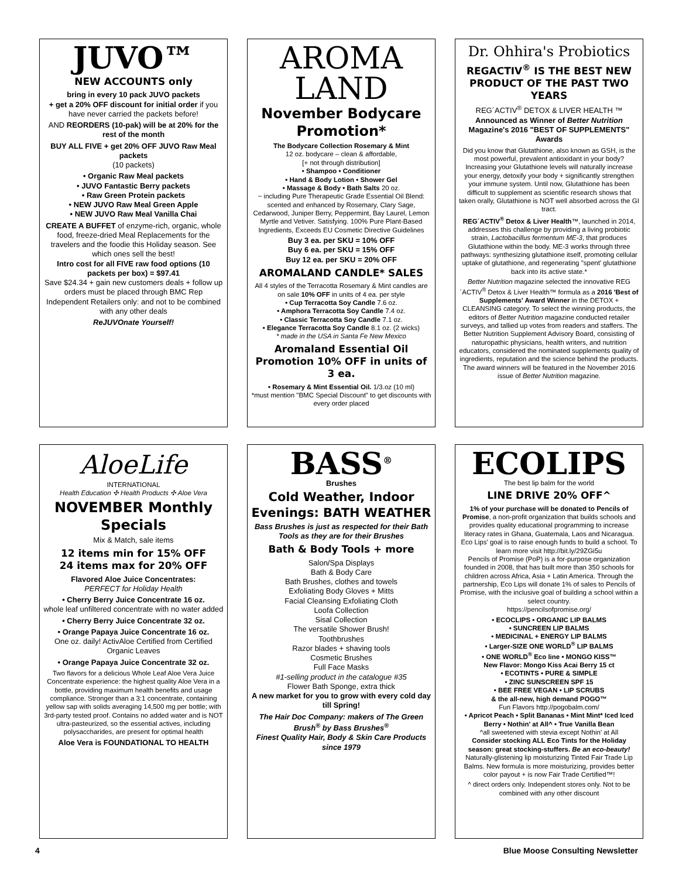JUVO™
NEW ACCOUNTS only
bring in every 10 pack JUVO packets
+ get a 20% OFF discount for initial order if you have never carried the packets before!
AND REORDERS (10-pak) will be at 20% for the rest of the month
BUY ALL FIVE + get 20% OFF JUVO Raw Meal packets
(10 packets)
• Organic Raw Meal packets
• JUVO Fantastic Berry packets
• Raw Green Protein packets
• NEW JUVO Raw Meal Green Apple
• NEW JUVO Raw Meal Vanilla Chai
CREATE A BUFFET of enzyme-rich, organic, whole food, freeze-dried Meal Replacements for the travelers and the foodie this Holiday season. See which ones sell the best!
Intro cost for all FIVE raw food options (10 packets per box) = $97.41
Save $24.34 + gain new customers deals + follow up orders must be placed through BMC Rep
Independent Retailers only: and not to be combined with any other deals
ReJUVOnate Yourself!
AROMA
LAND
November Bodycare Promotion*
The Bodycare Collection Rosemary & Mint
12 oz. bodycare – clean & affordable,
[+ not through distribution]
• Shampoo • Conditioner
• Hand & Body Lotion • Shower Gel
• Massage & Body • Bath Salts 20 oz.
~ including Pure Therapeutic Grade Essential Oil Blend: scented and enhanced by Rosemary, Clary Sage, Cedarwood, Juniper Berry, Peppermint, Bay Laurel, Lemon Myrtle and Vetiver. Satisfying. 100% Pure Plant-Based Ingredients, Exceeds EU Cosmetic Directive Guidelines
Buy 3 ea. per SKU = 10% OFF
Buy 6 ea. per SKU = 15% OFF
Buy 12 ea. per SKU = 20% OFF
AROMALAND CANDLE* SALES
All 4 styles of the Terracotta Rosemary & Mint candles are on sale 10% OFF in units of 4 ea. per style
• Cup Terracotta Soy Candle 7.6 oz.
• Amphora Terracotta Soy Candle 7.4 oz.
• Classic Terracotta Soy Candle 7.1 oz.
• Elegance Terracotta Soy Candle 8.1 oz. (2 wicks)
* made in the USA in Santa Fe New Mexico
Aromaland Essential Oil Promotion 10% OFF in units of 3 ea.
• Rosemary & Mint Essential Oil. 1/3.oz (10 ml)
*must mention "BMC Special Discount" to get discounts with every order placed
Dr. Ohhira's Probiotics
REGACTIV<sup>®</sup> IS THE BEST NEW PRODUCT OF THE PAST TWO YEARS
REG´ACTIV<sup>®</sup> DETOX & LIVER HEALTH ™
Announced as Winner of Better Nutrition Magazine's 2016 "BEST OF SUPPLEMENTS" Awards
Did you know that Glutathione, also known as GSH, is the most powerful, prevalent antioxidant in your body? Increasing your Glutathione levels will naturally increase your energy, detoxify your body + significantly strengthen your immune system. Until now, Glutathione has been difficult to supplement as scientific research shows that taken orally, Glutathione is NOT well absorbed across the GI tract.
REG´ACTIV<sup>®</sup> Detox & Liver Health™, launched in 2014, addresses this challenge by providing a living probiotic strain, Lactobacillus fermentum ME-3, that produces Glutathione within the body. ME-3 works through three pathways: synthesizing glutathione itself, promoting cellular uptake of glutathione, and regenerating "spent' glutathione back into its active state.*
Better Nutrition magazine selected the innovative REG´ACTIV<sup>®</sup> Detox & Liver Health™ formula as a 2016 'Best of Supplements' Award Winner in the DETOX + CLEANSING category. To select the winning products, the editors of Better Nutrition magazine conducted retailer surveys, and tallied up votes from readers and staffers. The Better Nutrition Supplement Advisory Board, consisting of naturopathic physicians, health writers, and nutrition educators, considered the nominated supplements quality of ingredients, reputation and the science behind the products. The award winners will be featured in the November 2016 issue of Better Nutrition magazine.
AloeLife
INTERNATIONAL
Health Education ✣ Health Products ✣ Aloe Vera
NOVEMBER Monthly Specials
Mix & Match, sale items
12 items min for 15% OFF
24 items max for 20% OFF
Flavored Aloe Juice Concentrates:
PERFECT for Holiday Health
• Cherry Berry Juice Concentrate 16 oz.
whole leaf unfiltered concentrate with no water added
• Cherry Berry Juice Concentrate 32 oz.
• Orange Papaya Juice Concentrate 16 oz.
One oz. daily! ActivAloe Certified from Certified Organic Leaves
• Orange Papaya Juice Concentrate 32 oz.
Two flavors for a delicious Whole Leaf Aloe Vera Juice Concentrate experience: the highest quality Aloe Vera in a bottle, providing maximum health benefits and usage compliance. Stronger than a 3:1 concentrate, containing yellow sap with solids averaging 14,500 mg per bottle; with 3rd-party tested proof. Contains no added water and is NOT ultra-pasteurized, so the essential actives, including polysaccharides, are present for optimal health
Aloe Vera is FOUNDATIONAL TO HEALTH
BASS<sup>®</sup>
Brushes
Cold Weather, Indoor Evenings: BATH WEATHER
Bass Brushes is just as respected for their Bath Tools as they are for their Brushes
Bath & Body Tools + more
Salon/Spa Displays
Bath & Body Care
Bath Brushes, clothes and towels
Exfoliating Body Gloves + Mitts
Facial Cleansing Exfoliating Cloth
Loofa Collection
Sisal Collection
The versatile Shower Brush!
Toothbrushes
Razor blades + shaving tools
Cosmetic Brushes
Full Face Masks
#1-selling product in the catalogue #35
Flower Bath Sponge, extra thick
A new market for you to grow with every cold day till Spring!
The Hair Doc Company: makers of The Green Brush<sup>®</sup> by Bass Brushes<sup>®</sup>
Finest Quality Hair, Body & Skin Care Products since 1979
ECOLIPS
The best lip balm for the world
LINE DRIVE 20% OFF^
1% of your purchase will be donated to Pencils of Promise, a non-profit organization that builds schools and provides quality educational programming to increase literacy rates in Ghana, Guatemala, Laos and Nicaragua. Eco Lips' goal is to raise enough funds to build a school. To learn more visit http://bit.ly/29ZGi5u
Pencils of Promise (PoP) is a for-purpose organization founded in 2008, that has built more than 350 schools for children across Africa, Asia + Latin America. Through the partnership, Eco Lips will donate 1% of sales to Pencils of Promise, with the inclusive goal of building a school within a select country.
https://pencilsofpromise.org/
• ECOCLIPS • ORGANIC LIP BALMS
• SUNCREEN LIP BALMS
• MEDICINAL + ENERGY LIP BALMS
• Larger-SIZE ONE WORLD<sup>®</sup> LIP BALMS
• ONE WORLD<sup>®</sup> Eco line • MONGO KISS™
New Flavor: Mongo Kiss Acai Berry 15 ct
• ECOTINTS • PURE & SIMPLE
• ZINC SUNSCREEN SPF 15
• BEE FREE VEGAN • LIP SCRUBS
& the all-new, high demand POGO™
Fun Flavors http://pogobalm.com/
• Apricot Peach • Split Bananas • Mint Mint* Iced Iced Berry • Nothin' at All^ • True Vanilla Bean
^all sweetened with stevia except Nothin' at All
Consider stocking ALL Eco Tints for the Holiday season: great stocking-stuffers. Be an eco-beauty!
Naturally-glistening lip moisturizing Tinted Fair Trade Lip Balms. New formula is more moisturizing, provides better color payout + is now Fair Trade Certified™!
^ direct orders only. Independent stores only. Not to be combined with any other discount
4 Blue Moose Consulting Newsletter